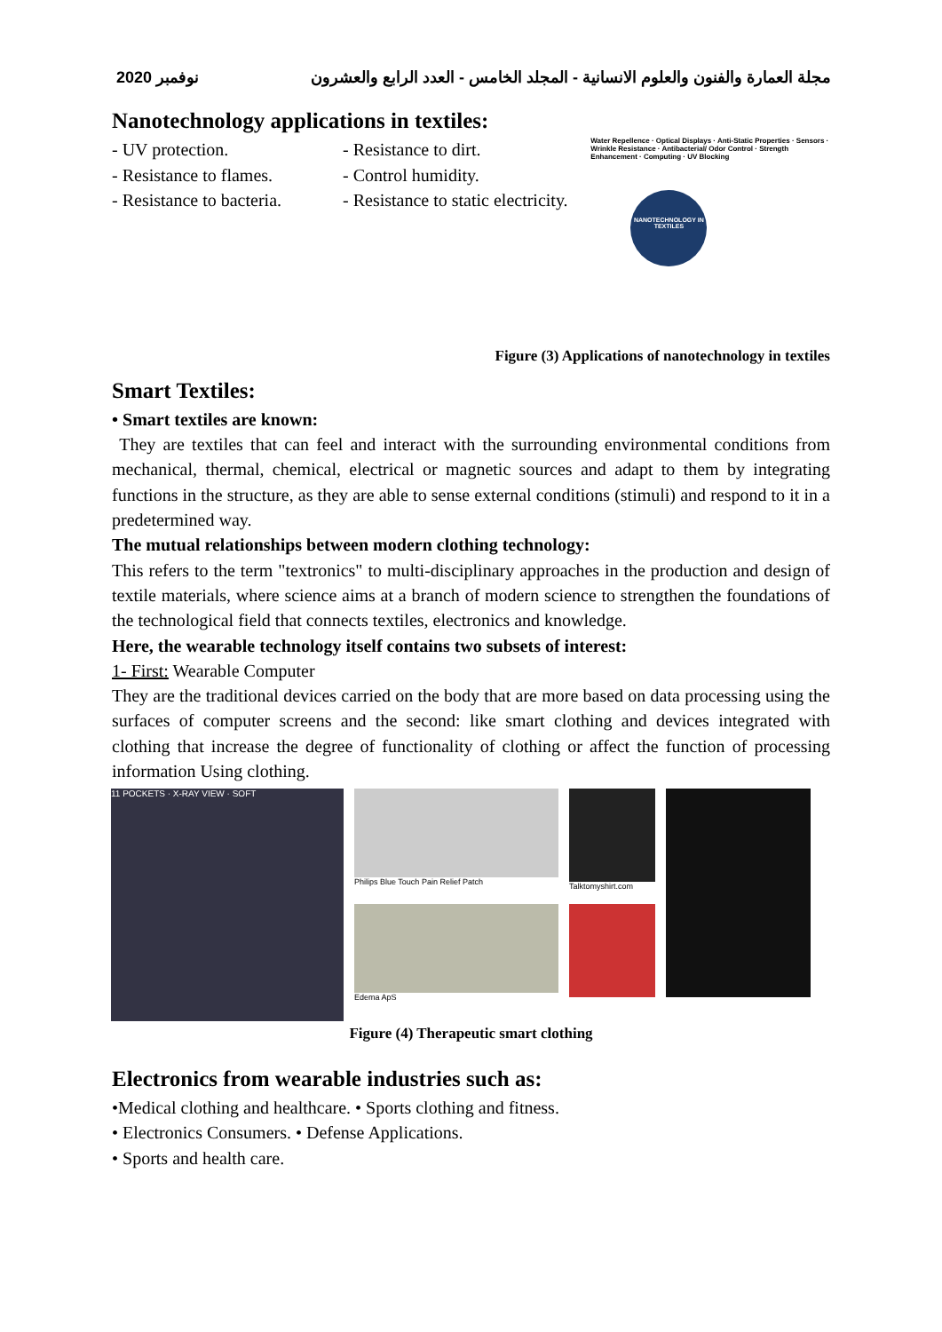نوفمبر 2020 مجلة العمارة والفنون والعلوم الانسانية - المجلد الخامس - العدد الرابع والعشرون
Nanotechnology applications in textiles:
- UV protection. - Resistance to dirt.
- Resistance to flames. - Control humidity.
- Resistance to bacteria. - Resistance to static electricity.
NANOTECHNOLOGY IN TEXTILES
Water Repellence · Optical Displays · Anti-Static Properties · Sensors · Wrinkle Resistance · Antibacterial/ Odor Control · Strength Enhancement · Computing · UV Blocking
Figure (3) Applications of nanotechnology in textiles
Smart Textiles:
• Smart textiles are known:
They are textiles that can feel and interact with the surrounding environmental conditions from mechanical, thermal, chemical, electrical or magnetic sources and adapt to them by integrating functions in the structure, as they are able to sense external conditions (stimuli) and respond to it in a predetermined way.
The mutual relationships between modern clothing technology:
This refers to the term "textronics" to multi-disciplinary approaches in the production and design of textile materials, where science aims at a branch of modern science to strengthen the foundations of the technological field that connects textiles, electronics and knowledge.
Here, the wearable technology itself contains two subsets of interest:
1- First: Wearable Computer
They are the traditional devices carried on the body that are more based on data processing using the surfaces of computer screens and the second: like smart clothing and devices integrated with clothing that increase the degree of functionality of clothing or affect the function of processing information Using clothing.
11 POCKETS · X-RAY VIEW · SOFT Philips Blue Touch Pain Relief Patch
Edema ApS
Talktomyshirt.com
Figure (4) Therapeutic smart clothing
Electronics from wearable industries such as:
•Medical clothing and healthcare. • Sports clothing and fitness.
• Electronics Consumers. • Defense Applications.
• Sports and health care.